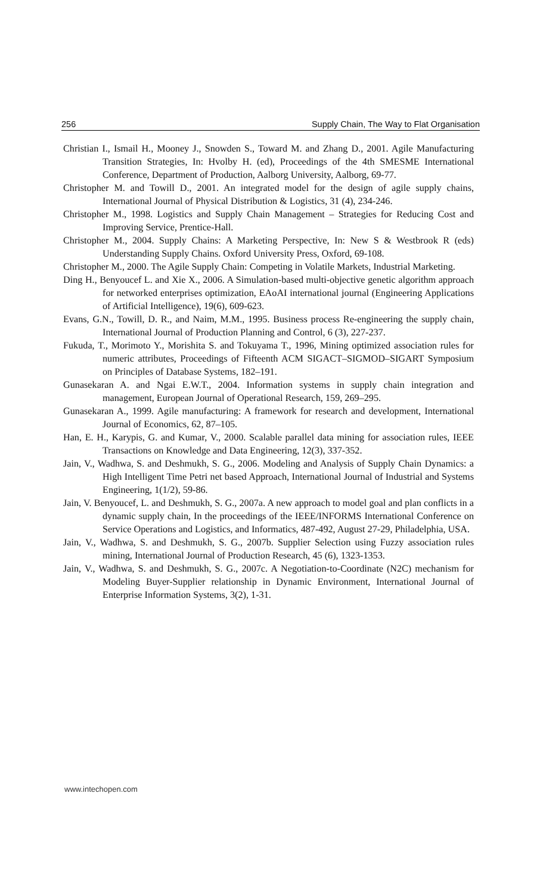256 Supply Chain, The Way to Flat Organisation
Christian I., Ismail H., Mooney J., Snowden S., Toward M. and Zhang D., 2001. Agile Manufacturing Transition Strategies, In: Hvolby H. (ed), Proceedings of the 4th SMESME International Conference, Department of Production, Aalborg University, Aalborg, 69-77.
Christopher M. and Towill D., 2001. An integrated model for the design of agile supply chains, International Journal of Physical Distribution & Logistics, 31 (4), 234-246.
Christopher M., 1998. Logistics and Supply Chain Management – Strategies for Reducing Cost and Improving Service, Prentice-Hall.
Christopher M., 2004. Supply Chains: A Marketing Perspective, In: New S & Westbrook R (eds) Understanding Supply Chains. Oxford University Press, Oxford, 69-108.
Christopher M., 2000. The Agile Supply Chain: Competing in Volatile Markets, Industrial Marketing.
Ding H., Benyoucef L. and Xie X., 2006. A Simulation-based multi-objective genetic algorithm approach for networked enterprises optimization, EAoAI international journal (Engineering Applications of Artificial Intelligence), 19(6), 609-623.
Evans, G.N., Towill, D. R., and Naim, M.M., 1995. Business process Re-engineering the supply chain, International Journal of Production Planning and Control, 6 (3), 227-237.
Fukuda, T., Morimoto Y., Morishita S. and Tokuyama T., 1996, Mining optimized association rules for numeric attributes, Proceedings of Fifteenth ACM SIGACT–SIGMOD–SIGART Symposium on Principles of Database Systems, 182–191.
Gunasekaran A. and Ngai E.W.T., 2004. Information systems in supply chain integration and management, European Journal of Operational Research, 159, 269–295.
Gunasekaran A., 1999. Agile manufacturing: A framework for research and development, International Journal of Economics, 62, 87–105.
Han, E. H., Karypis, G. and Kumar, V., 2000. Scalable parallel data mining for association rules, IEEE Transactions on Knowledge and Data Engineering, 12(3), 337-352.
Jain, V., Wadhwa, S. and Deshmukh, S. G., 2006. Modeling and Analysis of Supply Chain Dynamics: a High Intelligent Time Petri net based Approach, International Journal of Industrial and Systems Engineering, 1(1/2), 59-86.
Jain, V. Benyoucef, L. and Deshmukh, S. G., 2007a. A new approach to model goal and plan conflicts in a dynamic supply chain, In the proceedings of the IEEE/INFORMS International Conference on Service Operations and Logistics, and Informatics, 487-492, August 27-29, Philadelphia, USA.
Jain, V., Wadhwa, S. and Deshmukh, S. G., 2007b. Supplier Selection using Fuzzy association rules mining, International Journal of Production Research, 45 (6), 1323-1353.
Jain, V., Wadhwa, S. and Deshmukh, S. G., 2007c. A Negotiation-to-Coordinate (N2C) mechanism for Modeling Buyer-Supplier relationship in Dynamic Environment, International Journal of Enterprise Information Systems, 3(2), 1-31.
www.intechopen.com